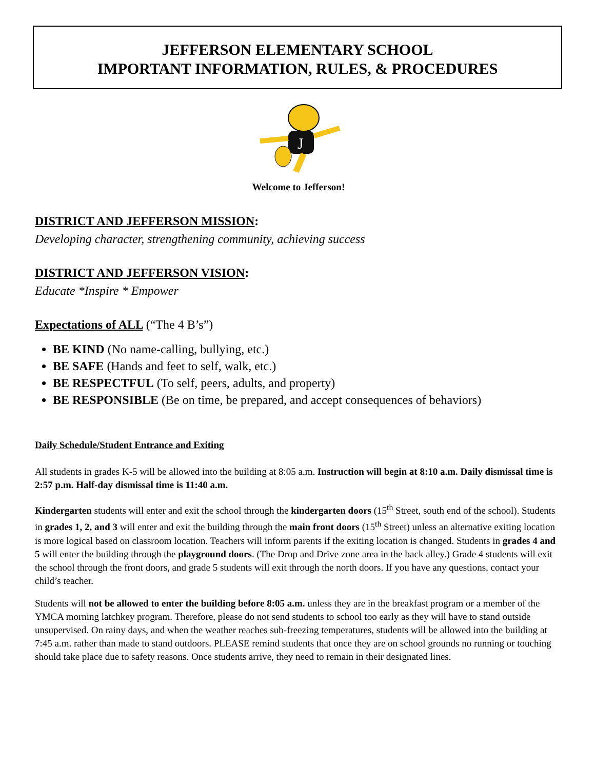JEFFERSON ELEMENTARY SCHOOL
IMPORTANT INFORMATION, RULES, & PROCEDURES
J
Welcome to Jefferson!
DISTRICT AND JEFFERSON MISSION:
Developing character, strengthening community, achieving success
DISTRICT AND JEFFERSON VISION:
Educate *Inspire * Empower
Expectations of ALL (“The 4 B’s”)
BE KIND (No name-calling, bullying, etc.)
BE SAFE (Hands and feet to self, walk, etc.)
BE RESPECTFUL (To self, peers, adults, and property)
BE RESPONSIBLE (Be on time, be prepared, and accept consequences of behaviors)
Daily Schedule/Student Entrance and Exiting
All students in grades K-5 will be allowed into the building at 8:05 a.m. Instruction will begin at 8:10 a.m. Daily dismissal time is 2:57 p.m. Half-day dismissal time is 11:40 a.m.
Kindergarten students will enter and exit the school through the kindergarten doors (15<sup>th</sup> Street, south end of the school). Students in grades 1, 2, and 3 will enter and exit the building through the main front doors (15<sup>th</sup> Street) unless an alternative exiting location is more logical based on classroom location. Teachers will inform parents if the exiting location is changed. Students in grades 4 and 5 will enter the building through the playground doors. (The Drop and Drive zone area in the back alley.) Grade 4 students will exit the school through the front doors, and grade 5 students will exit through the north doors. If you have any questions, contact your child’s teacher.
Students will not be allowed to enter the building before 8:05 a.m. unless they are in the breakfast program or a member of the YMCA morning latchkey program. Therefore, please do not send students to school too early as they will have to stand outside unsupervised. On rainy days, and when the weather reaches sub-freezing temperatures, students will be allowed into the building at 7:45 a.m. rather than made to stand outdoors. PLEASE remind students that once they are on school grounds no running or touching should take place due to safety reasons. Once students arrive, they need to remain in their designated lines.